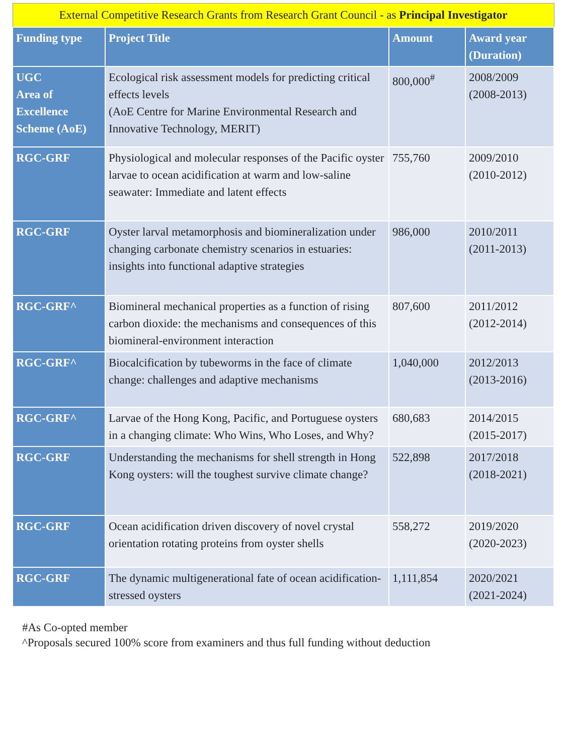| External Competitive Research Grants from Research Grant Council - as Principal Investigator | | | |
| Funding type | Project Title | Amount | Award year (Duration) |
| UGC Area of Excellence Scheme (AoE) | Ecological risk assessment models for predicting critical effects levels (AoE Centre for Marine Environmental Research and Innovative Technology, MERIT) | 800,000<sup>#</sup> | 2008/2009 (2008-2013) |
| RGC-GRF | Physiological and molecular responses of the Pacific oyster larvae to ocean acidification at warm and low-saline seawater: Immediate and latent effects | 755,760 | 2009/2010 (2010-2012) |
| RGC-GRF | Oyster larval metamorphosis and biomineralization under changing carbonate chemistry scenarios in estuaries: insights into functional adaptive strategies | 986,000 | 2010/2011 (2011-2013) |
| RGC-GRF^ | Biomineral mechanical properties as a function of rising carbon dioxide: the mechanisms and consequences of this biomineral-environment interaction | 807,600 | 2011/2012 (2012-2014) |
| RGC-GRF^ | Biocalcification by tubeworms in the face of climate change: challenges and adaptive mechanisms | 1,040,000 | 2012/2013 (2013-2016) |
| RGC-GRF^ | Larvae of the Hong Kong, Pacific, and Portuguese oysters in a changing climate: Who Wins, Who Loses, and Why? | 680,683 | 2014/2015 (2015-2017) |
| RGC-GRF | Understanding the mechanisms for shell strength in Hong Kong oysters: will the toughest survive climate change? | 522,898 | 2017/2018 (2018-2021) |
| RGC-GRF | Ocean acidification driven discovery of novel crystal orientation rotating proteins from oyster shells | 558,272 | 2019/2020 (2020-2023) |
| RGC-GRF | The dynamic multigenerational fate of ocean acidification-stressed oysters | 1,111,854 | 2020/2021 (2021-2024) |
#As Co-opted member
^Proposals secured 100% score from examiners and thus full funding without deduction